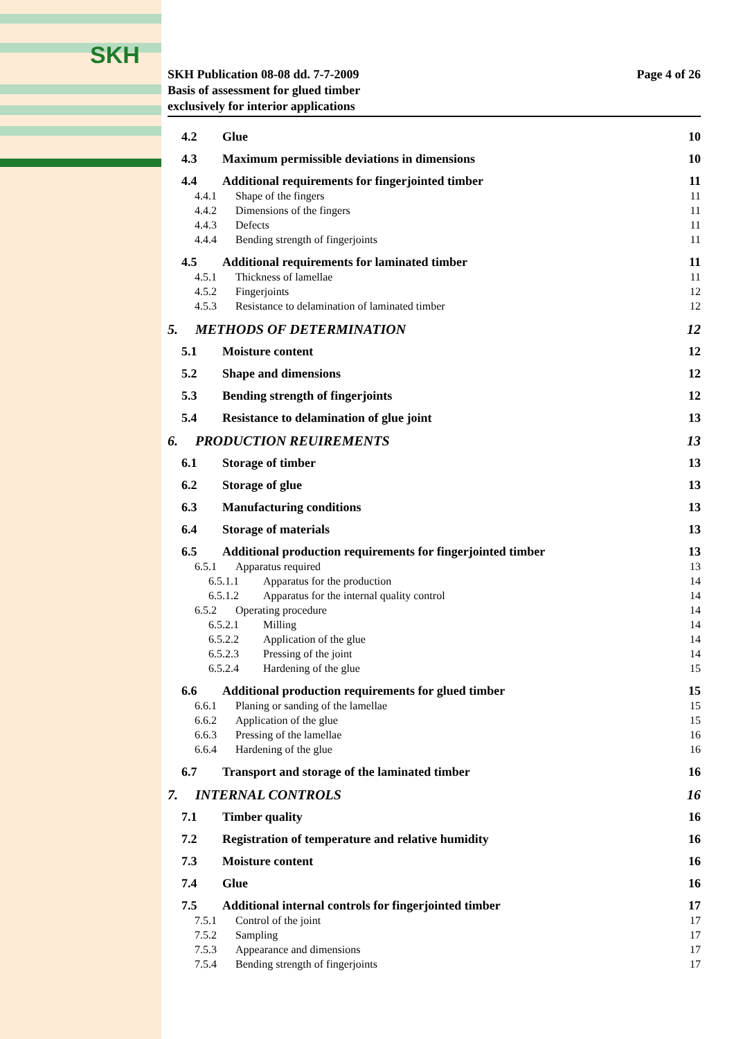SKH
SKH Publication 08-08 dd. 7-7-2009
Basis of assessment for glued timber
exclusively for interior applications
Page 4 of 26
4.2 Glue 10
4.3 Maximum permissible deviations in dimensions 10
4.4 Additional requirements for fingerjointed timber 11
4.4.1 Shape of the fingers 11
4.4.2 Dimensions of the fingers 11
4.4.3 Defects 11
4.4.4 Bending strength of fingerjoints 11
4.5 Additional requirements for laminated timber 11
4.5.1 Thickness of lamellae 11
4.5.2 Fingerjoints 12
4.5.3 Resistance to delamination of laminated timber 12
5. METHODS OF DETERMINATION 12
5.1 Moisture content 12
5.2 Shape and dimensions 12
5.3 Bending strength of fingerjoints 12
5.4 Resistance to delamination of glue joint 13
6. PRODUCTION REUIREMENTS 13
6.1 Storage of timber 13
6.2 Storage of glue 13
6.3 Manufacturing conditions 13
6.4 Storage of materials 13
6.5 Additional production requirements for fingerjointed timber 13
6.5.1 Apparatus required 13
6.5.1.1 Apparatus for the production 14
6.5.1.2 Apparatus for the internal quality control 14
6.5.2 Operating procedure 14
6.5.2.1 Milling 14
6.5.2.2 Application of the glue 14
6.5.2.3 Pressing of the joint 14
6.5.2.4 Hardening of the glue 15
6.6 Additional production requirements for glued timber 15
6.6.1 Planing or sanding of the lamellae 15
6.6.2 Application of the glue 15
6.6.3 Pressing of the lamellae 16
6.6.4 Hardening of the glue 16
6.7 Transport and storage of the laminated timber 16
7. INTERNAL CONTROLS 16
7.1 Timber quality 16
7.2 Registration of temperature and relative humidity 16
7.3 Moisture content 16
7.4 Glue 16
7.5 Additional internal controls for fingerjointed timber 17
7.5.1 Control of the joint 17
7.5.2 Sampling 17
7.5.3 Appearance and dimensions 17
7.5.4 Bending strength of fingerjoints 17